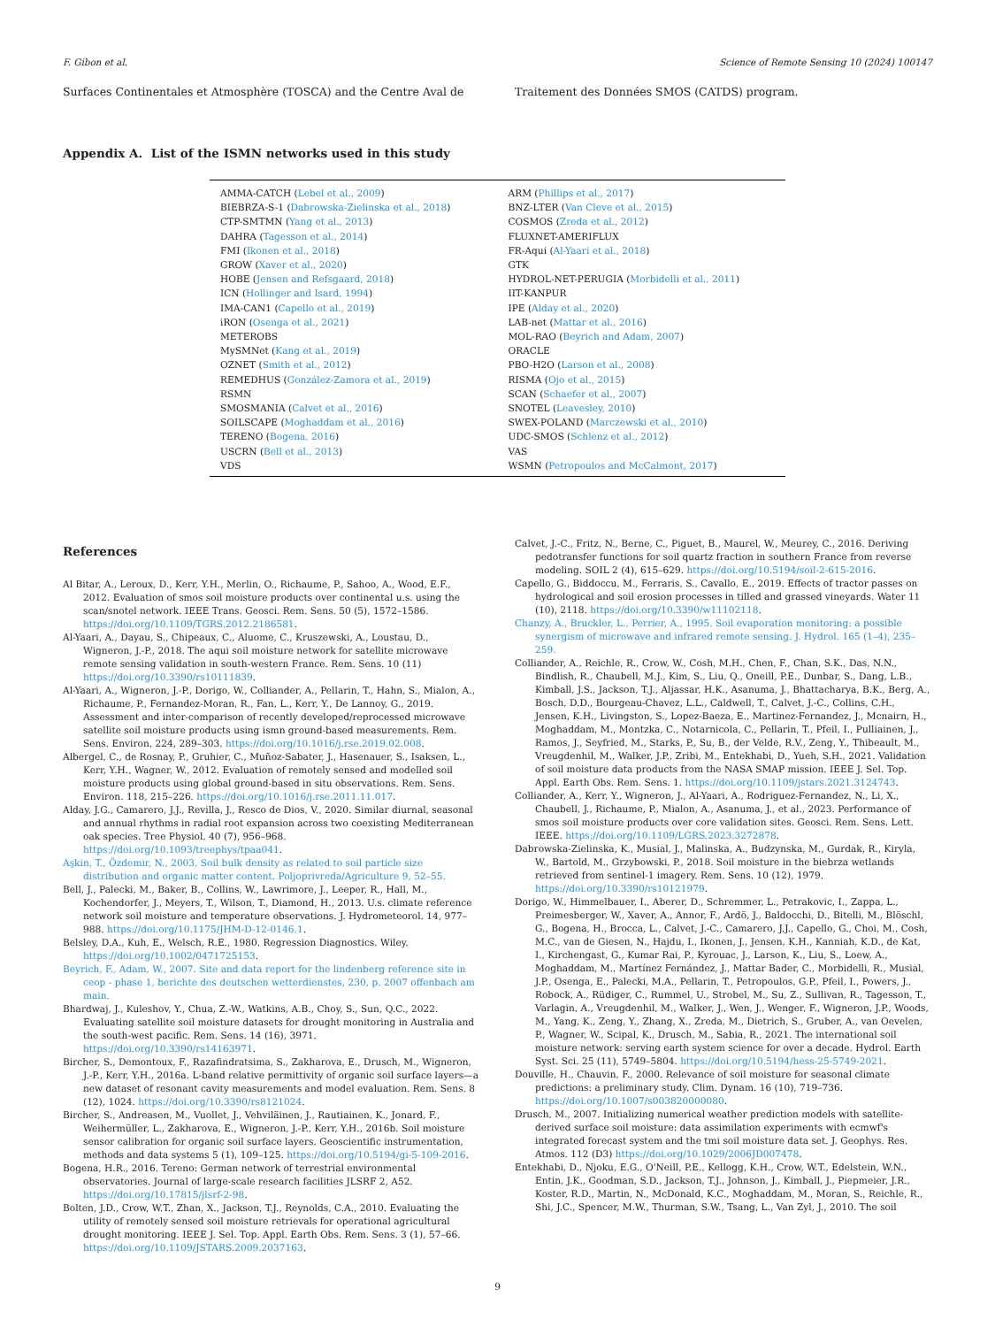F. Gibon et al. Science of Remote Sensing 10 (2024) 100147
Surfaces Continentales et Atmosphère (TOSCA) and the Centre Aval de
Traitement des Données SMOS (CATDS) program.
Appendix A. List of the ISMN networks used in this study
| AMMA-CATCH ( Lebel et al., 2009 ) | ARM ( Phillips et al., 2017 ) |
| BIEBRZA-S-1 ( Dabrowska-Zielinska et al., 2018 ) | BNZ-LTER ( Van Cleve et al., 2015 ) |
| CTP-SMTMN ( Yang et al., 2013 ) | COSMOS ( Zreda et al., 2012 ) |
| DAHRA ( Tagesson et al., 2014 ) | FLUXNET-AMERIFLUX |
| FMI ( Ikonen et al., 2018 ) | FR-Aqui ( Al-Yaari et al., 2018 ) |
| GROW ( Xaver et al., 2020 ) | GTK |
| HOBE ( Jensen and Refsgaard, 2018 ) | HYDROL-NET-PERUGIA ( Morbidelli et al., 2011 ) |
| ICN ( Hollinger and Isard, 1994 ) | IIT-KANPUR |
| IMA-CAN1 ( Capello et al., 2019 ) | IPE ( Alday et al., 2020 ) |
| iRON ( Osenga et al., 2021 ) | LAB-net ( Mattar et al., 2016 ) |
| METEROBS | MOL-RAO ( Beyrich and Adam, 2007 ) |
| MySMNet ( Kang et al., 2019 ) | ORACLE |
| OZNET ( Smith et al., 2012 ) | PBO-H2O ( Larson et al., 2008 ) |
| REMEDHUS ( González-Zamora et al., 2019 ) | RISMA ( Ojo et al., 2015 ) |
| RSMN | SCAN ( Schaefer et al., 2007 ) |
| SMOSMANIA ( Calvet et al., 2016 ) | SNOTEL ( Leavesley, 2010 ) |
| SOILSCAPE ( Moghaddam et al., 2016 ) | SWEX-POLAND ( Marczewski et al., 2010 ) |
| TERENO ( Bogena, 2016 ) | UDC-SMOS ( Schlenz et al., 2012 ) |
| USCRN ( Bell et al., 2013 ) | VAS |
| VDS | WSMN ( Petropoulos and McCalmont, 2017 ) |
References
Al Bitar, A., Leroux, D., Kerr, Y.H., Merlin, O., Richaume, P., Sahoo, A., Wood, E.F., 2012. Evaluation of smos soil moisture products over continental u.s. using the scan/snotel network. IEEE Trans. Geosci. Rem. Sens. 50 (5), 1572–1586. https://doi.org/10.1109/TGRS.2012.2186581.
Al-Yaari, A., Dayau, S., Chipeaux, C., Aluome, C., Kruszewski, A., Loustau, D., Wigneron, J.-P., 2018. The aqui soil moisture network for satellite microwave remote sensing validation in south-western France. Rem. Sens. 10 (11) https://doi.org/10.3390/rs10111839.
Al-Yaari, A., Wigneron, J.-P., Dorigo, W., Colliander, A., Pellarin, T., Hahn, S., Mialon, A., Richaume, P., Fernandez-Moran, R., Fan, L., Kerr, Y., De Lannoy, G., 2019. Assessment and inter-comparison of recently developed/reprocessed microwave satellite soil moisture products using ismn ground-based measurements. Rem. Sens. Environ. 224, 289–303. https://doi.org/10.1016/j.rse.2019.02.008.
Albergel, C., de Rosnay, P., Gruhier, C., Muñoz-Sabater, J., Hasenauer, S., Isaksen, L., Kerr, Y.H., Wagner, W., 2012. Evaluation of remotely sensed and modelled soil moisture products using global ground-based in situ observations. Rem. Sens. Environ. 118, 215–226. https://doi.org/10.1016/j.rse.2011.11.017.
Alday, J.G., Camarero, J.J., Revilla, J., Resco de Dios, V., 2020. Similar diurnal, seasonal and annual rhythms in radial root expansion across two coexisting Mediterranean oak species. Tree Physiol. 40 (7), 956–968. https://doi.org/10.1093/treephys/tpaa041.
Aşkin, T., Özdemir, N., 2003. Soil bulk density as related to soil particle size distribution and organic matter content. Poljoprivreda/Agriculture 9, 52–55.
Bell, J., Palecki, M., Baker, B., Collins, W., Lawrimore, J., Leeper, R., Hall, M., Kochendorfer, J., Meyers, T., Wilson, T., Diamond, H., 2013. U.s. climate reference network soil moisture and temperature observations. J. Hydrometeorol. 14, 977–988. https://doi.org/10.1175/JHM-D-12-0146.1.
Belsley, D.A., Kuh, E., Welsch, R.E., 1980. Regression Diagnostics. Wiley. https://doi.org/10.1002/0471725153.
Beyrich, F., Adam, W., 2007. Site and data report for the lindenberg reference site in ceop - phase 1, berichte des deutschen wetterdienstes, 230, p. 2007 offenbach am main.
Bhardwaj, J., Kuleshov, Y., Chua, Z.-W., Watkins, A.B., Choy, S., Sun, Q.C., 2022. Evaluating satellite soil moisture datasets for drought monitoring in Australia and the south-west pacific. Rem. Sens. 14 (16), 3971. https://doi.org/10.3390/rs14163971.
Bircher, S., Demontoux, F., Razafindratsima, S., Zakharova, E., Drusch, M., Wigneron, J.-P., Kerr, Y.H., 2016a. L-band relative permittivity of organic soil surface layers—a new dataset of resonant cavity measurements and model evaluation. Rem. Sens. 8 (12), 1024. https://doi.org/10.3390/rs8121024.
Bircher, S., Andreasen, M., Vuollet, J., Vehviläinen, J., Rautiainen, K., Jonard, F., Weihermüller, L., Zakharova, E., Wigneron, J.-P., Kerr, Y.H., 2016b. Soil moisture sensor calibration for organic soil surface layers. Geoscientific instrumentation, methods and data systems 5 (1), 109–125. https://doi.org/10.5194/gi-5-109-2016.
Bogena, H.R., 2016. Tereno: German network of terrestrial environmental observatories. Journal of large-scale research facilities JLSRF 2, A52. https://doi.org/10.17815/jlsrf-2-98.
Bolten, J.D., Crow, W.T., Zhan, X., Jackson, T.J., Reynolds, C.A., 2010. Evaluating the utility of remotely sensed soil moisture retrievals for operational agricultural drought monitoring. IEEE J. Sel. Top. Appl. Earth Obs. Rem. Sens. 3 (1), 57–66. https://doi.org/10.1109/JSTARS.2009.2037163.
Calvet, J.-C., Fritz, N., Berne, C., Piguet, B., Maurel, W., Meurey, C., 2016. Deriving pedotransfer functions for soil quartz fraction in southern France from reverse modeling. SOIL 2 (4), 615–629. https://doi.org/10.5194/soil-2-615-2016.
Capello, G., Biddoccu, M., Ferraris, S., Cavallo, E., 2019. Effects of tractor passes on hydrological and soil erosion processes in tilled and grassed vineyards. Water 11 (10), 2118. https://doi.org/10.3390/w11102118.
Chanzy, A., Bruckler, L., Perrier, A., 1995. Soil evaporation monitoring: a possible synergism of microwave and infrared remote sensing. J. Hydrol. 165 (1–4), 235–259.
Colliander, A., Reichle, R., Crow, W., Cosh, M.H., Chen, F., Chan, S.K., Das, N.N., Bindlish, R., Chaubell, M.J., Kim, S., Liu, Q., Oneill, P.E., Dunbar, S., Dang, L.B., Kimball, J.S., Jackson, T.J., Aljassar, H.K., Asanuma, J., Bhattacharya, B.K., Berg, A., Bosch, D.D., Bourgeau-Chavez, L.L., Caldwell, T., Calvet, J.-C., Collins, C.H., Jensen, K.H., Livingston, S., Lopez-Baeza, E., Martinez-Fernandez, J., Mcnairn, H., Moghaddam, M., Montzka, C., Notarnicola, C., Pellarin, T., Pfeil, I., Pulliainen, J., Ramos, J., Seyfried, M., Starks, P., Su, B., der Velde, R.V., Zeng, Y., Thibeault, M., Vreugdenhil, M., Walker, J.P., Zribi, M., Entekhabi, D., Yueh, S.H., 2021. Validation of soil moisture data products from the NASA SMAP mission. IEEE J. Sel. Top. Appl. Earth Obs. Rem. Sens. 1. https://doi.org/10.1109/jstars.2021.3124743.
Colliander, A., Kerr, Y., Wigneron, J., Al-Yaari, A., Rodriguez-Fernandez, N., Li, X., Chaubell, J., Richaume, P., Mialon, A., Asanuma, J., et al., 2023. Performance of smos soil moisture products over core validation sites. Geosci. Rem. Sens. Lett. IEEE. https://doi.org/10.1109/LGRS.2023.3272878.
Dabrowska-Zielinska, K., Musial, J., Malinska, A., Budzynska, M., Gurdak, R., Kiryla, W., Bartold, M., Grzybowski, P., 2018. Soil moisture in the biebrza wetlands retrieved from sentinel-1 imagery. Rem. Sens. 10 (12), 1979. https://doi.org/10.3390/rs10121979.
Dorigo, W., Himmelbauer, I., Aberer, D., Schremmer, L., Petrakovic, I., Zappa, L., Preimesberger, W., Xaver, A., Annor, F., Ardö, J., Baldocchi, D., Bitelli, M., Blöschl, G., Bogena, H., Brocca, L., Calvet, J.-C., Camarero, J.J., Capello, G., Choi, M., Cosh, M.C., van de Giesen, N., Hajdu, I., Ikonen, J., Jensen, K.H., Kanniah, K.D., de Kat, I., Kirchengast, G., Kumar Rai, P., Kyrouac, J., Larson, K., Liu, S., Loew, A., Moghaddam, M., Martínez Fernández, J., Mattar Bader, C., Morbidelli, R., Musial, J.P., Osenga, E., Palecki, M.A., Pellarin, T., Petropoulos, G.P., Pfeil, I., Powers, J., Robock, A., Rüdiger, C., Rummel, U., Strobel, M., Su, Z., Sullivan, R., Tagesson, T., Varlagin, A., Vreugdenhil, M., Walker, J., Wen, J., Wenger, F., Wigneron, J.P., Woods, M., Yang, K., Zeng, Y., Zhang, X., Zreda, M., Dietrich, S., Gruber, A., van Oevelen, P., Wagner, W., Scipal, K., Drusch, M., Sabia, R., 2021. The international soil moisture network: serving earth system science for over a decade. Hydrol. Earth Syst. Sci. 25 (11), 5749–5804. https://doi.org/10.5194/hess-25-5749-2021.
Douville, H., Chauvin, F., 2000. Relevance of soil moisture for seasonal climate predictions: a preliminary study. Clim. Dynam. 16 (10), 719–736. https://doi.org/10.1007/s003820000080.
Drusch, M., 2007. Initializing numerical weather prediction models with satellite-derived surface soil moisture: data assimilation experiments with ecmwf's integrated forecast system and the tmi soil moisture data set. J. Geophys. Res. Atmos. 112 (D3) https://doi.org/10.1029/2006JD007478.
Entekhabi, D., Njoku, E.G., O'Neill, P.E., Kellogg, K.H., Crow, W.T., Edelstein, W.N., Entin, J.K., Goodman, S.D., Jackson, T.J., Johnson, J., Kimball, J., Piepmeier, J.R., Koster, R.D., Martin, N., McDonald, K.C., Moghaddam, M., Moran, S., Reichle, R., Shi, J.C., Spencer, M.W., Thurman, S.W., Tsang, L., Van Zyl, J., 2010. The soil
9